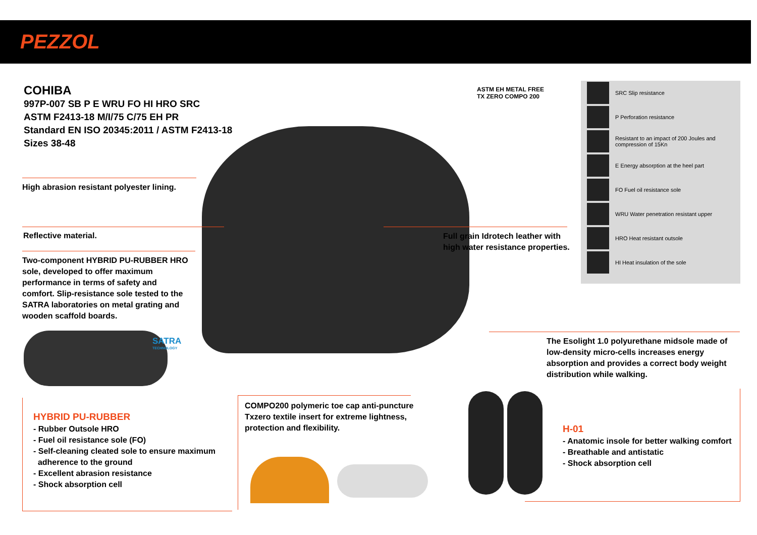PEZZOL
COHIBA
997P-007 SB P E WRU FO HI HRO SRC
ASTM F2413-18 M/I/75 C/75 EH PR
Standard EN ISO 20345:2011 / ASTM F2413-18
Sizes 38-48
ASTM EH METAL FREE
TX ZERO COMPO 200
SRC Slip resistance
P Perforation resistance
Resistant to an impact of 200 Joules and compression of 15Kn
E Energy absorption at the heel part
FO Fuel oil resistance sole
WRU Water penetration resistant upper
HRO Heat resistant outsole
HI Heat insulation of the sole
High abrasion resistant polyester lining.
Reflective material.
Two-component HYBRID PU-RUBBER HRO sole, developed to offer maximum performance in terms of safety and comfort. Slip-resistance sole tested to the SATRA laboratories on metal grating and wooden scaffold boards.
SATRA
TECHNOLOGY
Full grain Idrotech leather with
high water resistance properties.
The Esolight 1.0 polyurethane midsole made of low-density micro-cells increases energy absorption and provides a correct body weight distribution while walking.
HYBRID PU-RUBBER
- Rubber Outsole HRO
- Fuel oil resistance sole (FO)
- Self-cleaning cleated sole to ensure maximum
adherence to the ground
- Excellent abrasion resistance
- Shock absorption cell
COMPO200 polymeric toe cap anti-puncture
Txzero textile insert for extreme lightness,
protection and flexibility.
H-01
- Anatomic insole for better walking comfort
- Breathable and antistatic
- Shock absorption cell